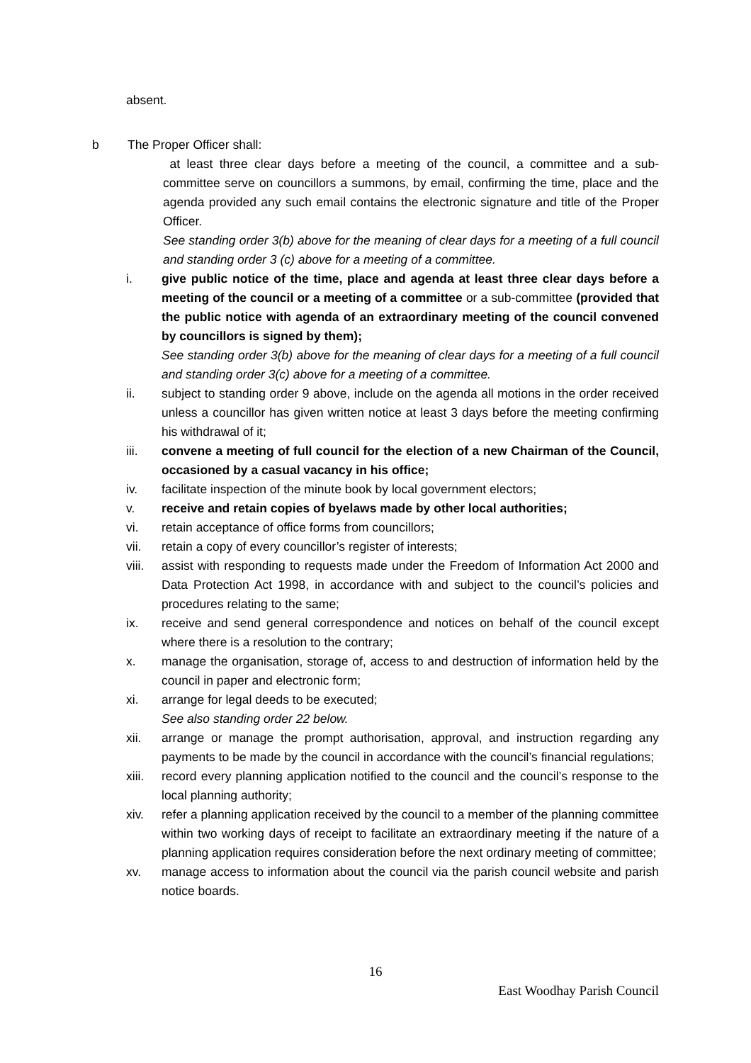absent.
b The Proper Officer shall:
at least three clear days before a meeting of the council, a committee and a sub-committee serve on councillors a summons, by email, confirming the time, place and the agenda provided any such email contains the electronic signature and title of the Proper Officer.
See standing order 3(b) above for the meaning of clear days for a meeting of a full council and standing order 3 (c) above for a meeting of a committee.
i. give public notice of the time, place and agenda at least three clear days before a meeting of the council or a meeting of a committee or a sub-committee (provided that the public notice with agenda of an extraordinary meeting of the council convened by councillors is signed by them);
See standing order 3(b) above for the meaning of clear days for a meeting of a full council and standing order 3(c) above for a meeting of a committee.
ii. subject to standing order 9 above, include on the agenda all motions in the order received unless a councillor has given written notice at least 3 days before the meeting confirming his withdrawal of it;
iii. convene a meeting of full council for the election of a new Chairman of the Council, occasioned by a casual vacancy in his office;
iv. facilitate inspection of the minute book by local government electors;
v. receive and retain copies of byelaws made by other local authorities;
vi. retain acceptance of office forms from councillors;
vii. retain a copy of every councillor’s register of interests;
viii. assist with responding to requests made under the Freedom of Information Act 2000 and Data Protection Act 1998, in accordance with and subject to the council’s policies and procedures relating to the same;
ix. receive and send general correspondence and notices on behalf of the council except where there is a resolution to the contrary;
x. manage the organisation, storage of, access to and destruction of information held by the council in paper and electronic form;
xi. arrange for legal deeds to be executed;
See also standing order 22 below.
xii. arrange or manage the prompt authorisation, approval, and instruction regarding any payments to be made by the council in accordance with the council’s financial regulations;
xiii. record every planning application notified to the council and the council’s response to the local planning authority;
xiv. refer a planning application received by the council to a member of the planning committee within two working days of receipt to facilitate an extraordinary meeting if the nature of a planning application requires consideration before the next ordinary meeting of committee;
xv. manage access to information about the council via the parish council website and parish notice boards.
16
East Woodhay Parish Council